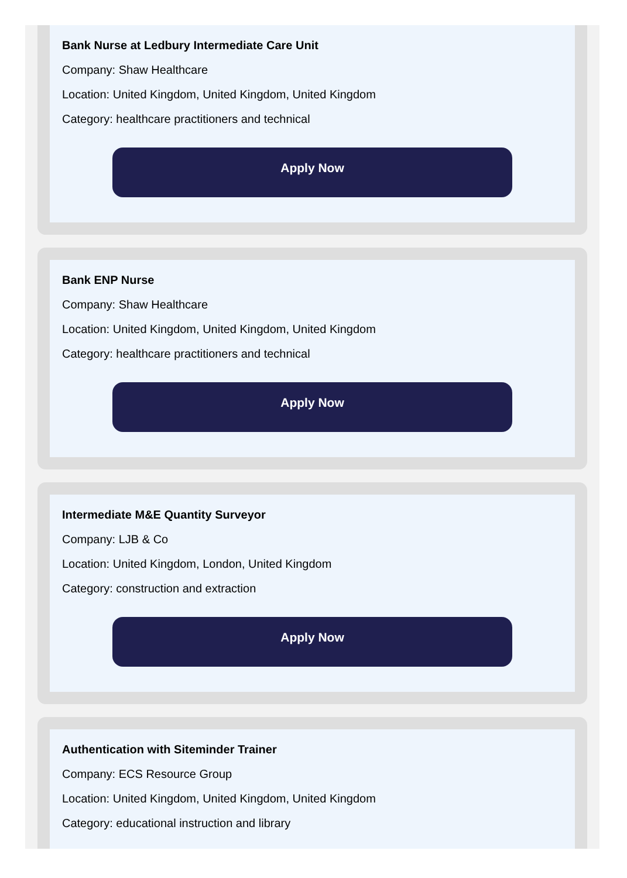Bank Nurse at Ledbury Intermediate Care Unit
Company: Shaw Healthcare
Location: United Kingdom, United Kingdom, United Kingdom
Category: healthcare practitioners and technical
Apply Now
Bank ENP Nurse
Company: Shaw Healthcare
Location: United Kingdom, United Kingdom, United Kingdom
Category: healthcare practitioners and technical
Apply Now
Intermediate M&E Quantity Surveyor
Company: LJB & Co
Location: United Kingdom, London, United Kingdom
Category: construction and extraction
Apply Now
Authentication with Siteminder Trainer
Company: ECS Resource Group
Location: United Kingdom, United Kingdom, United Kingdom
Category: educational instruction and library